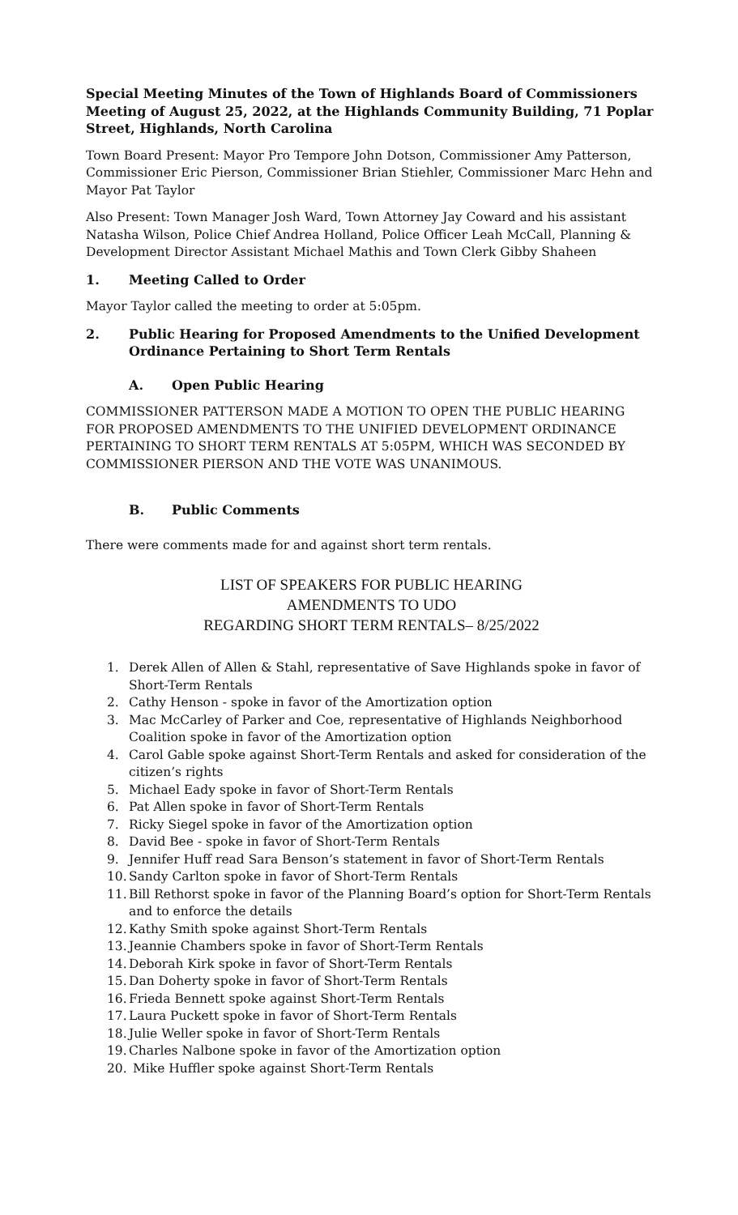Special Meeting Minutes of the Town of Highlands Board of Commissioners Meeting of August 25, 2022, at the Highlands Community Building, 71 Poplar Street, Highlands, North Carolina
Town Board Present: Mayor Pro Tempore John Dotson, Commissioner Amy Patterson, Commissioner Eric Pierson, Commissioner Brian Stiehler, Commissioner Marc Hehn and Mayor Pat Taylor
Also Present: Town Manager Josh Ward, Town Attorney Jay Coward and his assistant Natasha Wilson, Police Chief Andrea Holland, Police Officer Leah McCall, Planning & Development Director Assistant Michael Mathis and Town Clerk Gibby Shaheen
1. Meeting Called to Order
Mayor Taylor called the meeting to order at 5:05pm.
2. Public Hearing for Proposed Amendments to the Unified Development Ordinance Pertaining to Short Term Rentals
A. Open Public Hearing
COMMISSIONER PATTERSON MADE A MOTION TO OPEN THE PUBLIC HEARING FOR PROPOSED AMENDMENTS TO THE UNIFIED DEVELOPMENT ORDINANCE PERTAINING TO SHORT TERM RENTALS AT 5:05PM, WHICH WAS SECONDED BY COMMISSIONER PIERSON AND THE VOTE WAS UNANIMOUS.
B. Public Comments
There were comments made for and against short term rentals.
LIST OF SPEAKERS FOR PUBLIC HEARING
AMENDMENTS TO UDO
REGARDING SHORT TERM RENTALS– 8/25/2022
1. Derek Allen of Allen & Stahl, representative of Save Highlands spoke in favor of Short-Term Rentals
2. Cathy Henson - spoke in favor of the Amortization option
3. Mac McCarley of Parker and Coe, representative of Highlands Neighborhood Coalition spoke in favor of the Amortization option
4. Carol Gable spoke against Short-Term Rentals and asked for consideration of the citizen’s rights
5. Michael Eady spoke in favor of Short-Term Rentals
6. Pat Allen spoke in favor of Short-Term Rentals
7. Ricky Siegel spoke in favor of the Amortization option
8. David Bee - spoke in favor of Short-Term Rentals
9. Jennifer Huff read Sara Benson’s statement in favor of Short-Term Rentals
10. Sandy Carlton spoke in favor of Short-Term Rentals
11. Bill Rethorst spoke in favor of the Planning Board’s option for Short-Term Rentals and to enforce the details
12. Kathy Smith spoke against Short-Term Rentals
13. Jeannie Chambers spoke in favor of Short-Term Rentals
14. Deborah Kirk spoke in favor of Short-Term Rentals
15. Dan Doherty spoke in favor of Short-Term Rentals
16. Frieda Bennett spoke against Short-Term Rentals
17. Laura Puckett spoke in favor of Short-Term Rentals
18. Julie Weller spoke in favor of Short-Term Rentals
19. Charles Nalbone spoke in favor of the Amortization option
20. Mike Huffler spoke against Short-Term Rentals